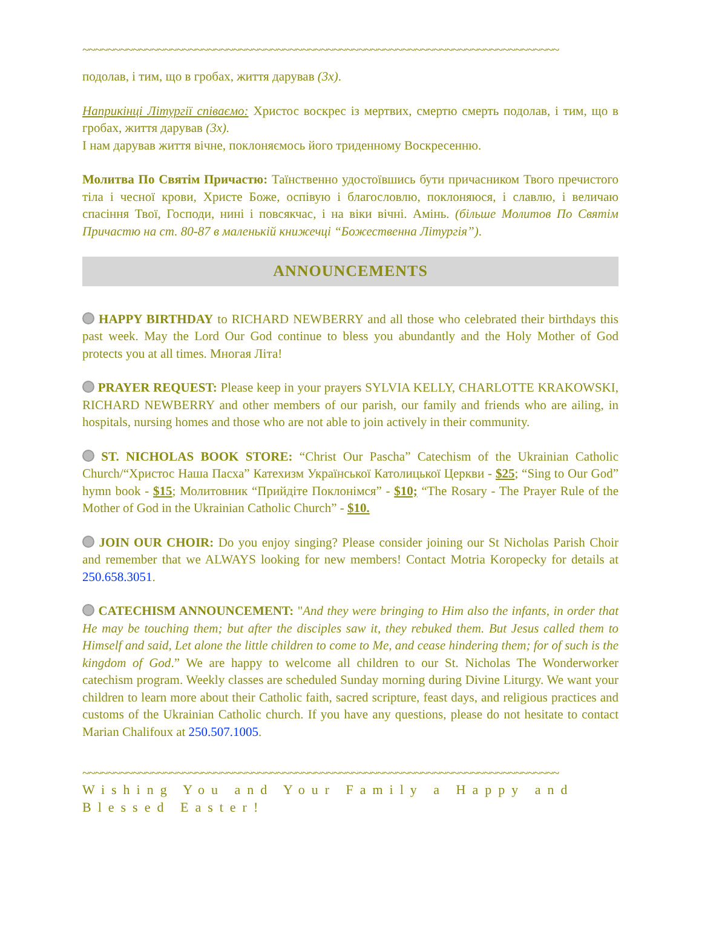~~~~~~~~~~~~~~~~~~~~~~~~~~~~~~~~~~~~~~~~~~~~~~~~~~~~~~~~~~~~~~~~~~~~~~~~~~~~
подолав, і тим, що в гробах, життя дарував (3x).
Наприкінці Літургії співаємо: Христос воскрес із мертвих, смертю смерть подолав, і тим, що в гробах, життя дарував (3x).
І нам дарував життя вічне, поклоняємось його триденному Воскресенню.
Молитва По Святім Причастю: Таїнственно удостоївшись бути причасником Твого пречистого тіла і чесної крови, Христе Боже, оспівую і благословлю, поклоняюся, і славлю, і величаю спасіння Твої, Господи, нині і повсякчас, і на віки вічні. Амінь. (більше Молитов По Святім Причастю на ст. 80-87 в маленькій книжечці “Божественна Літургія”).
ANNOUNCEMENTS
HAPPY BIRTHDAY to RICHARD NEWBERRY and all those who celebrated their birthdays this past week. May the Lord Our God continue to bless you abundantly and the Holy Mother of God protects you at all times. Многая Літа!
PRAYER REQUEST: Please keep in your prayers SYLVIA KELLY, CHARLOTTE KRAKOWSKI, RICHARD NEWBERRY and other members of our parish, our family and friends who are ailing, in hospitals, nursing homes and those who are not able to join actively in their community.
ST. NICHOLAS BOOK STORE: “Christ Our Pascha” Catechism of the Ukrainian Catholic Church/“Христос Наша Пасха” Катехизм Української Католицької Церкви - $25; “Sing to Our God” hymn book - $15; Молитовник “Прийдіте Поклонімся” - $10; “The Rosary - The Prayer Rule of the Mother of God in the Ukrainian Catholic Church” - $10.
JOIN OUR CHOIR: Do you enjoy singing? Please consider joining our St Nicholas Parish Choir and remember that we ALWAYS looking for new members! Contact Motria Koropecky for details at 250.658.3051.
CATECHISM ANNOUNCEMENT: "And they were bringing to Him also the infants, in order that He may be touching them; but after the disciples saw it, they rebuked them. But Jesus called them to Himself and said, Let alone the little children to come to Me, and cease hindering them; for of such is the kingdom of God.” We are happy to welcome all children to our St. Nicholas The Wonderworker catechism program. Weekly classes are scheduled Sunday morning during Divine Liturgy. We want your children to learn more about their Catholic faith, sacred scripture, feast days, and religious practices and customs of the Ukrainian Catholic church. If you have any questions, please do not hesitate to contact Marian Chalifoux at 250.507.1005.
~~~~~~~~~~~~~~~~~~~~~~~~~~~~~~~~~~~~~~~~~~~~~~~~~~~~~~~~~~~~~~~~~~~~~~~~~~~~
Wishing You and Your Family a Happy and Blessed Easter!